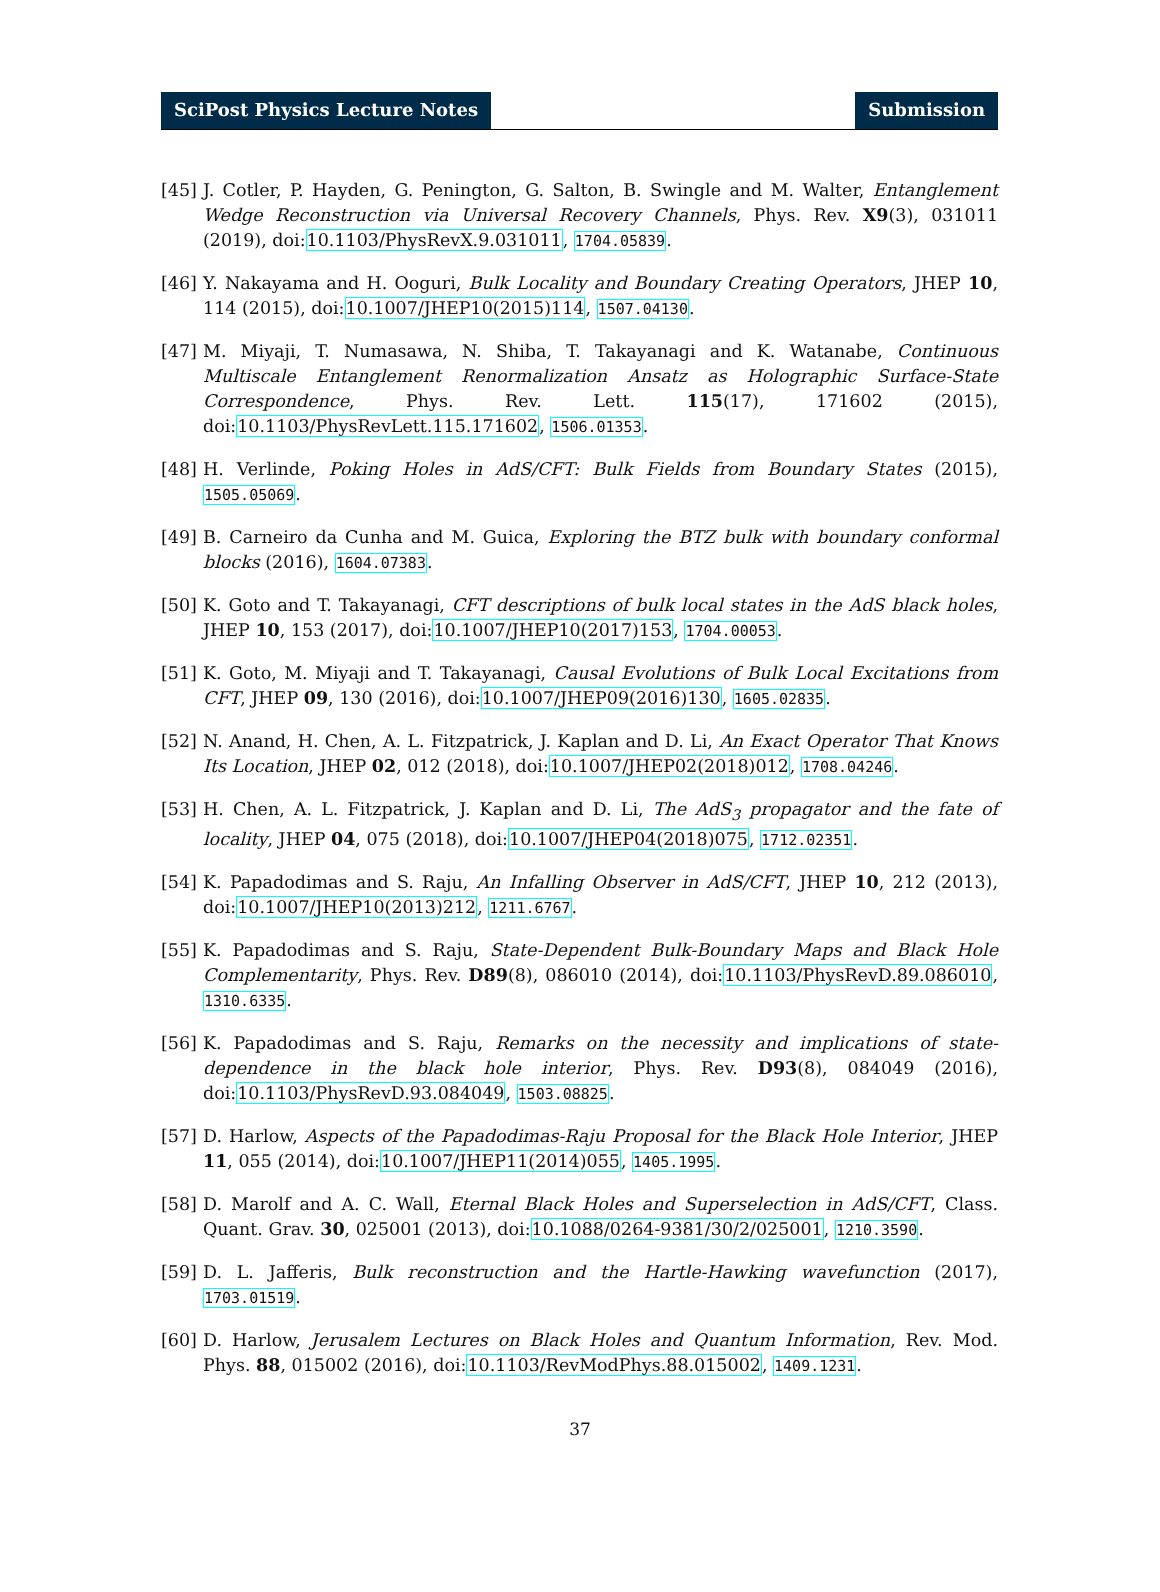SciPost Physics Lecture Notes Submission
[45] J. Cotler, P. Hayden, G. Penington, G. Salton, B. Swingle and M. Walter, Entanglement Wedge Reconstruction via Universal Recovery Channels, Phys. Rev. X9(3), 031011 (2019), doi:10.1103/PhysRevX.9.031011, 1704.05839.
[46] Y. Nakayama and H. Ooguri, Bulk Locality and Boundary Creating Operators, JHEP 10, 114 (2015), doi:10.1007/JHEP10(2015)114, 1507.04130.
[47] M. Miyaji, T. Numasawa, N. Shiba, T. Takayanagi and K. Watanabe, Continuous Multiscale Entanglement Renormalization Ansatz as Holographic Surface-State Correspondence, Phys. Rev. Lett. 115(17), 171602 (2015), doi:10.1103/PhysRevLett.115.171602, 1506.01353.
[48] H. Verlinde, Poking Holes in AdS/CFT: Bulk Fields from Boundary States (2015), 1505.05069.
[49] B. Carneiro da Cunha and M. Guica, Exploring the BTZ bulk with boundary conformal blocks (2016), 1604.07383.
[50] K. Goto and T. Takayanagi, CFT descriptions of bulk local states in the AdS black holes, JHEP 10, 153 (2017), doi:10.1007/JHEP10(2017)153, 1704.00053.
[51] K. Goto, M. Miyaji and T. Takayanagi, Causal Evolutions of Bulk Local Excitations from CFT, JHEP 09, 130 (2016), doi:10.1007/JHEP09(2016)130, 1605.02835.
[52] N. Anand, H. Chen, A. L. Fitzpatrick, J. Kaplan and D. Li, An Exact Operator That Knows Its Location, JHEP 02, 012 (2018), doi:10.1007/JHEP02(2018)012, 1708.04246.
[53] H. Chen, A. L. Fitzpatrick, J. Kaplan and D. Li, The AdS<sub>3</sub> propagator and the fate of locality, JHEP 04, 075 (2018), doi:10.1007/JHEP04(2018)075, 1712.02351.
[54] K. Papadodimas and S. Raju, An Infalling Observer in AdS/CFT, JHEP 10, 212 (2013), doi:10.1007/JHEP10(2013)212, 1211.6767.
[55] K. Papadodimas and S. Raju, State-Dependent Bulk-Boundary Maps and Black Hole Complementarity, Phys. Rev. D89(8), 086010 (2014), doi:10.1103/PhysRevD.89.086010, 1310.6335.
[56] K. Papadodimas and S. Raju, Remarks on the necessity and implications of state-dependence in the black hole interior, Phys. Rev. D93(8), 084049 (2016), doi:10.1103/PhysRevD.93.084049, 1503.08825.
[57] D. Harlow, Aspects of the Papadodimas-Raju Proposal for the Black Hole Interior, JHEP 11, 055 (2014), doi:10.1007/JHEP11(2014)055, 1405.1995.
[58] D. Marolf and A. C. Wall, Eternal Black Holes and Superselection in AdS/CFT, Class. Quant. Grav. 30, 025001 (2013), doi:10.1088/0264-9381/30/2/025001, 1210.3590.
[59] D. L. Jafferis, Bulk reconstruction and the Hartle-Hawking wavefunction (2017), 1703.01519.
[60] D. Harlow, Jerusalem Lectures on Black Holes and Quantum Information, Rev. Mod. Phys. 88, 015002 (2016), doi:10.1103/RevModPhys.88.015002, 1409.1231.
37